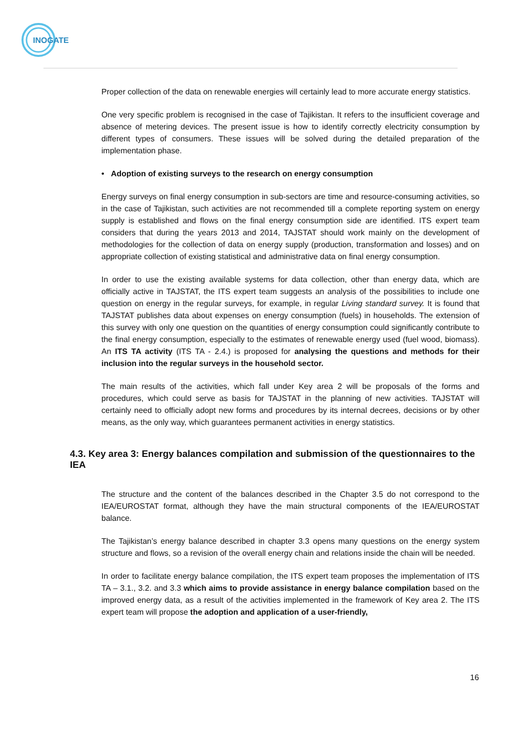INOGATE
Proper collection of the data on renewable energies will certainly lead to more accurate energy statistics.
One very specific problem is recognised in the case of Tajikistan. It refers to the insufficient coverage and absence of metering devices. The present issue is how to identify correctly electricity consumption by different types of consumers. These issues will be solved during the detailed preparation of the implementation phase.
• Adoption of existing surveys to the research on energy consumption
Energy surveys on final energy consumption in sub-sectors are time and resource-consuming activities, so in the case of Tajikistan, such activities are not recommended till a complete reporting system on energy supply is established and flows on the final energy consumption side are identified. ITS expert team considers that during the years 2013 and 2014, TAJSTAT should work mainly on the development of methodologies for the collection of data on energy supply (production, transformation and losses) and on appropriate collection of existing statistical and administrative data on final energy consumption.
In order to use the existing available systems for data collection, other than energy data, which are officially active in TAJSTAT, the ITS expert team suggests an analysis of the possibilities to include one question on energy in the regular surveys, for example, in regular Living standard survey. It is found that TAJSTAT publishes data about expenses on energy consumption (fuels) in households. The extension of this survey with only one question on the quantities of energy consumption could significantly contribute to the final energy consumption, especially to the estimates of renewable energy used (fuel wood, biomass). An ITS TA activity (ITS TA - 2.4.) is proposed for analysing the questions and methods for their inclusion into the regular surveys in the household sector.
The main results of the activities, which fall under Key area 2 will be proposals of the forms and procedures, which could serve as basis for TAJSTAT in the planning of new activities. TAJSTAT will certainly need to officially adopt new forms and procedures by its internal decrees, decisions or by other means, as the only way, which guarantees permanent activities in energy statistics.
4.3. Key area 3: Energy balances compilation and submission of the questionnaires to the IEA
The structure and the content of the balances described in the Chapter 3.5 do not correspond to the IEA/EUROSTAT format, although they have the main structural components of the IEA/EUROSTAT balance.
The Tajikistan’s energy balance described in chapter 3.3 opens many questions on the energy system structure and flows, so a revision of the overall energy chain and relations inside the chain will be needed.
In order to facilitate energy balance compilation, the ITS expert team proposes the implementation of ITS TA – 3.1., 3.2. and 3.3 which aims to provide assistance in energy balance compilation based on the improved energy data, as a result of the activities implemented in the framework of Key area 2. The ITS expert team will propose the adoption and application of a user-friendly,
16